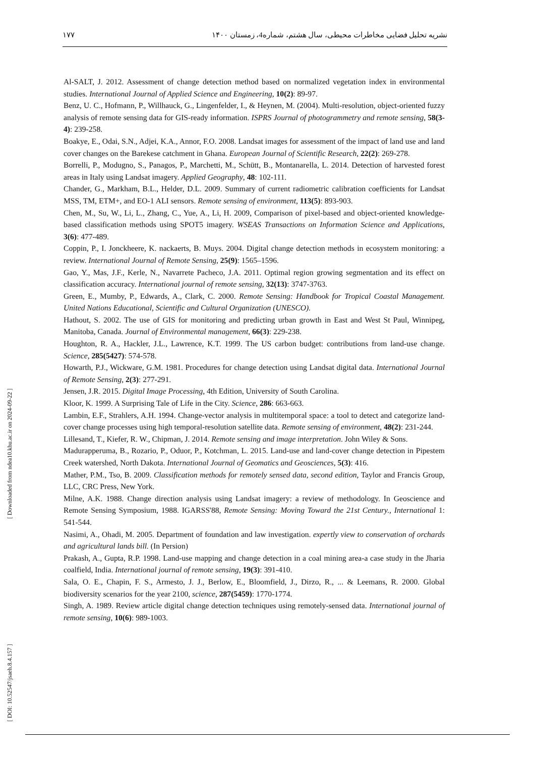۱۷۷ نشریه تحلیل فضایی مخاطرات محیطی، سال هشتم، شماره4، زمستان ۱۴۰۰
[ DOI: 10.52547/jsaeh.8.4.157 ] [ Downloaded from ndea10.khu.ac.ir on 2024-09-22 ]
Al-SALT, J. 2012. Assessment of change detection method based on normalized vegetation index in environmental studies. International Journal of Applied Science and Engineering, 10(2): 89-97.
Benz, U. C., Hofmann, P., Willhauck, G., Lingenfelder, I., & Heynen, M. (2004). Multi-resolution, object-oriented fuzzy analysis of remote sensing data for GIS-ready information. ISPRS Journal of photogrammetry and remote sensing, 58(3-4): 239-258.
Boakye, E., Odai, S.N., Adjei, K.A., Annor, F.O. 2008. Landsat images for assessment of the impact of land use and land cover changes on the Barekese catchment in Ghana. European Journal of Scientific Research, 22(2): 269-278.
Borrelli, P., Modugno, S., Panagos, P., Marchetti, M., Schütt, B., Montanarella, L. 2014. Detection of harvested forest areas in Italy using Landsat imagery. Applied Geography, 48: 102-111.
Chander, G., Markham, B.L., Helder, D.L. 2009. Summary of current radiometric calibration coefficients for Landsat MSS, TM, ETM+, and EO-1 ALI sensors. Remote sensing of environment, 113(5): 893-903.
Chen, M., Su, W., Li, L., Zhang, C., Yue, A., Li, H. 2009, Comparison of pixel-based and object-oriented knowledge-based classification methods using SPOT5 imagery. WSEAS Transactions on Information Science and Applications, 3(6): 477-489.
Coppin, P., I. Jonckheere, K. nackaerts, B. Muys. 2004. Digital change detection methods in ecosystem monitoring: a review. International Journal of Remote Sensing, 25(9): 1565–1596.
Gao, Y., Mas, J.F., Kerle, N., Navarrete Pacheco, J.A. 2011. Optimal region growing segmentation and its effect on classification accuracy. International journal of remote sensing, 32(13): 3747-3763.
Green, E., Mumby, P., Edwards, A., Clark, C. 2000. Remote Sensing: Handbook for Tropical Coastal Management. United Nations Educational, Scientific and Cultural Organization (UNESCO).
Hathout, S. 2002. The use of GIS for monitoring and predicting urban growth in East and West St Paul, Winnipeg, Manitoba, Canada. Journal of Environmental management, 66(3): 229-238.
Houghton, R. A., Hackler, J.L., Lawrence, K.T. 1999. The US carbon budget: contributions from land-use change. Science, 285(5427): 574-578.
Howarth, P.J., Wickware, G.M. 1981. Procedures for change detection using Landsat digital data. International Journal of Remote Sensing, 2(3): 277-291.
Jensen, J.R. 2015. Digital Image Processing, 4th Edition, University of South Carolina.
Kloor, K. 1999. A Surprising Tale of Life in the City. Science, 286: 663-663.
Lambin, E.F., Strahlers, A.H. 1994. Change-vector analysis in multitemporal space: a tool to detect and categorize land-cover change processes using high temporal-resolution satellite data. Remote sensing of environment, 48(2): 231-244.
Lillesand, T., Kiefer, R. W., Chipman, J. 2014. Remote sensing and image interpretation. John Wiley & Sons.
Madurapperuma, B., Rozario, P., Oduor, P., Kotchman, L. 2015. Land-use and land-cover change detection in Pipestem Creek watershed, North Dakota. International Journal of Geomatics and Geosciences, 5(3): 416.
Mather, P.M., Tso, B. 2009. Classification methods for remotely sensed data, second edition, Taylor and Francis Group, LLC, CRC Press, New York.
Milne, A.K. 1988. Change direction analysis using Landsat imagery: a review of methodology. In Geoscience and Remote Sensing Symposium, 1988. IGARSS'88, Remote Sensing: Moving Toward the 21st Century., International 1: 541-544.
Nasimi, A., Ohadi, M. 2005. Department of foundation and law investigation. expertly view to conservation of orchards and agricultural lands bill. (In Persion)
Prakash, A., Gupta, R.P. 1998. Land-use mapping and change detection in a coal mining area-a case study in the Jharia coalfield, India. International journal of remote sensing, 19(3): 391-410.
Sala, O. E., Chapin, F. S., Armesto, J. J., Berlow, E., Bloomfield, J., Dirzo, R., ... & Leemans, R. 2000. Global biodiversity scenarios for the year 2100, science, 287(5459): 1770-1774.
Singh, A. 1989. Review article digital change detection techniques using remotely-sensed data. International journal of remote sensing, 10(6): 989-1003.